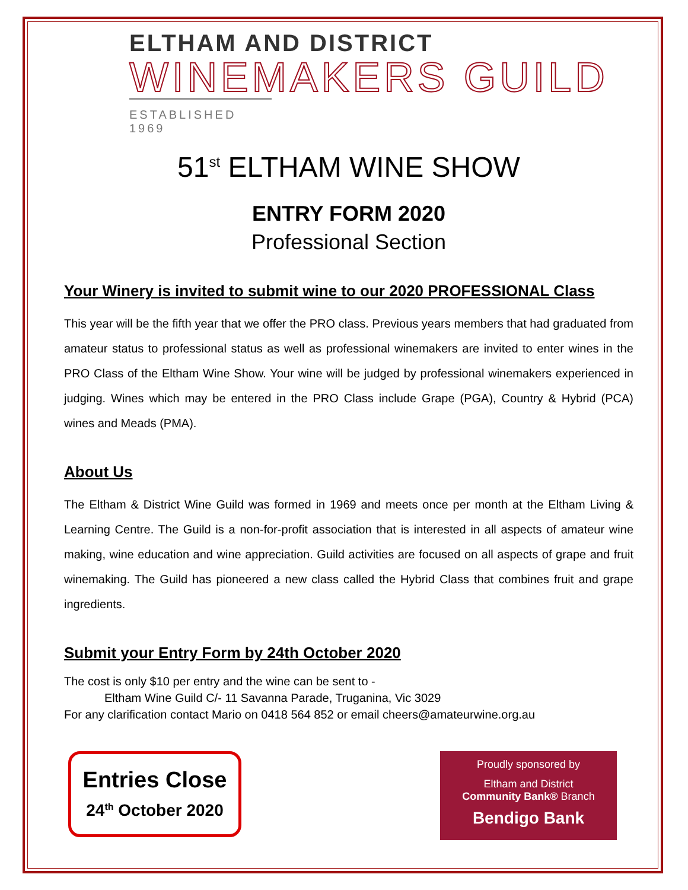ELTHAM AND DISTRICT
WINEMAKERS GUILD
ESTABLISHED 1969
51<sup>st</sup> ELTHAM WINE SHOW
ENTRY FORM 2020
Professional Section
Your Winery is invited to submit wine to our 2020 PROFESSIONAL Class
This year will be the fifth year that we offer the PRO class. Previous years members that had graduated from amateur status to professional status as well as professional winemakers are invited to enter wines in the PRO Class of the Eltham Wine Show. Your wine will be judged by professional winemakers experienced in judging. Wines which may be entered in the PRO Class include Grape (PGA), Country & Hybrid (PCA) wines and Meads (PMA).
About Us
The Eltham & District Wine Guild was formed in 1969 and meets once per month at the Eltham Living & Learning Centre. The Guild is a non-for-profit association that is interested in all aspects of amateur wine making, wine education and wine appreciation. Guild activities are focused on all aspects of grape and fruit winemaking. The Guild has pioneered a new class called the Hybrid Class that combines fruit and grape ingredients.
Submit your Entry Form by 24th October 2020
The cost is only $10 per entry and the wine can be sent to -
Eltham Wine Guild C/- 11 Savanna Parade, Truganina, Vic 3029
For any clarification contact Mario on 0418 564 852 or email cheers@amateurwine.org.au
Entries Close
24<sup>th</sup> October 2020
Proudly sponsored by
Eltham and District
Community Bank® Branch
Bendigo Bank